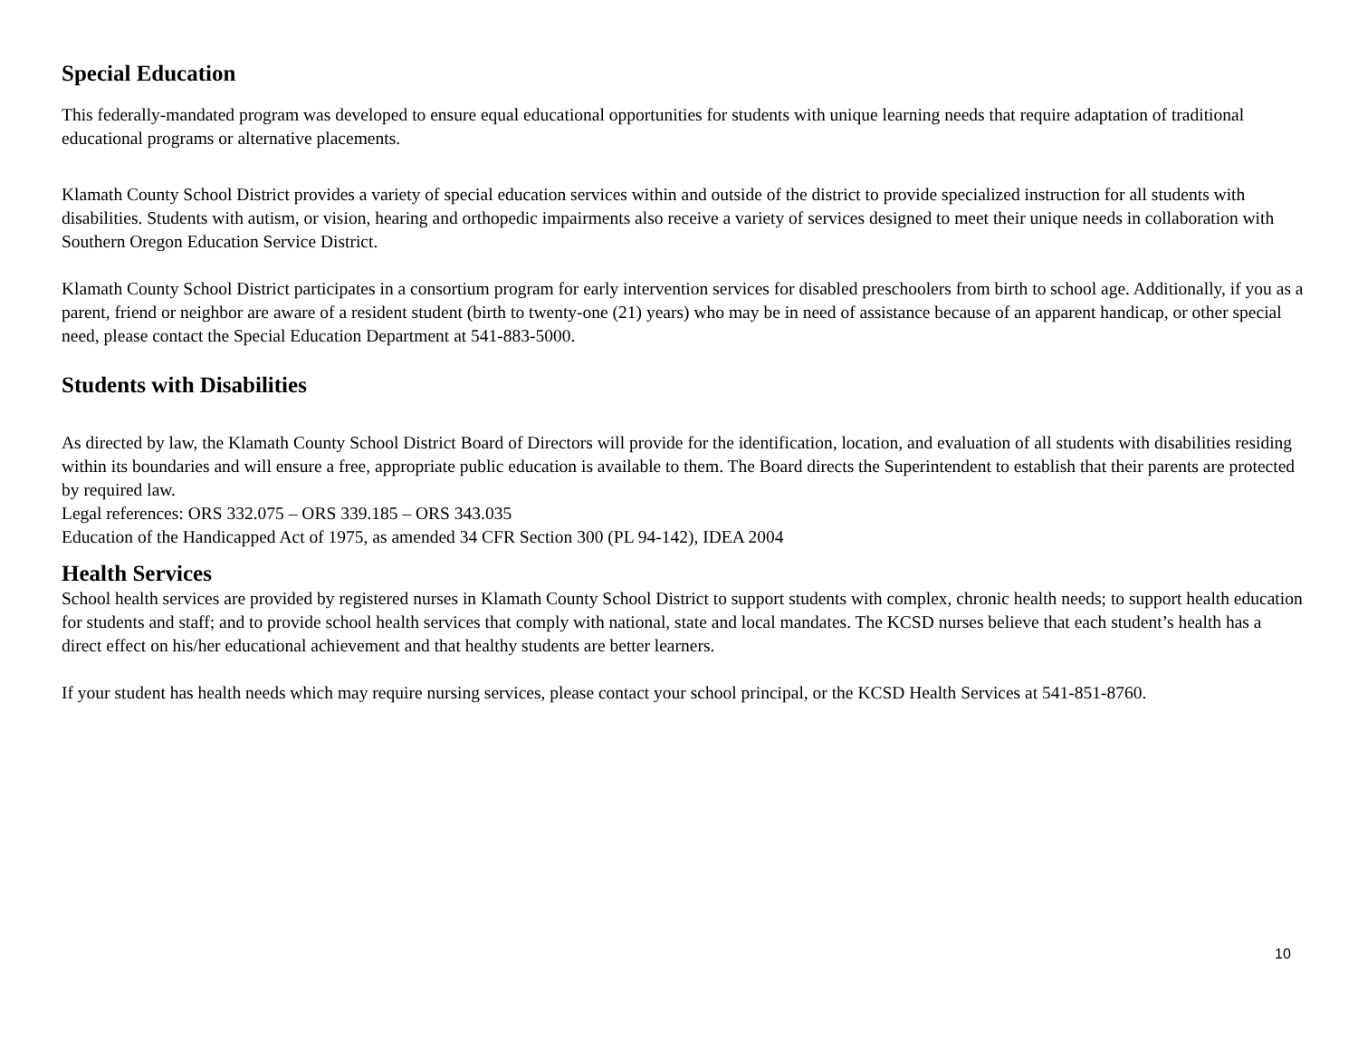Special Education
This federally-mandated program was developed to ensure equal educational opportunities for students with unique learning needs that require adaptation of traditional educational programs or alternative placements.
Klamath County School District provides a variety of special education services within and outside of the district to provide specialized instruction for all students with disabilities. Students with autism, or vision, hearing and orthopedic impairments also receive a variety of services designed to meet their unique needs in collaboration with Southern Oregon Education Service District.
Klamath County School District participates in a consortium program for early intervention services for disabled preschoolers from birth to school age. Additionally, if you as a parent, friend or neighbor are aware of a resident student (birth to twenty-one (21) years) who may be in need of assistance because of an apparent handicap, or other special need, please contact the Special Education Department at 541-883-5000.
Students with Disabilities
As directed by law, the Klamath County School District Board of Directors will provide for the identification, location, and evaluation of all students with disabilities residing within its boundaries and will ensure a free, appropriate public education is available to them. The Board directs the Superintendent to establish that their parents are protected by required law.
Legal references: ORS 332.075 – ORS 339.185 – ORS 343.035
Education of the Handicapped Act of 1975, as amended 34 CFR Section 300 (PL 94-142), IDEA 2004
Health Services
School health services are provided by registered nurses in Klamath County School District to support students with complex, chronic health needs; to support health education for students and staff; and to provide school health services that comply with national, state and local mandates. The KCSD nurses believe that each student’s health has a direct effect on his/her educational achievement and that healthy students are better learners.
If your student has health needs which may require nursing services, please contact your school principal, or the KCSD Health Services at 541-851-8760.
10